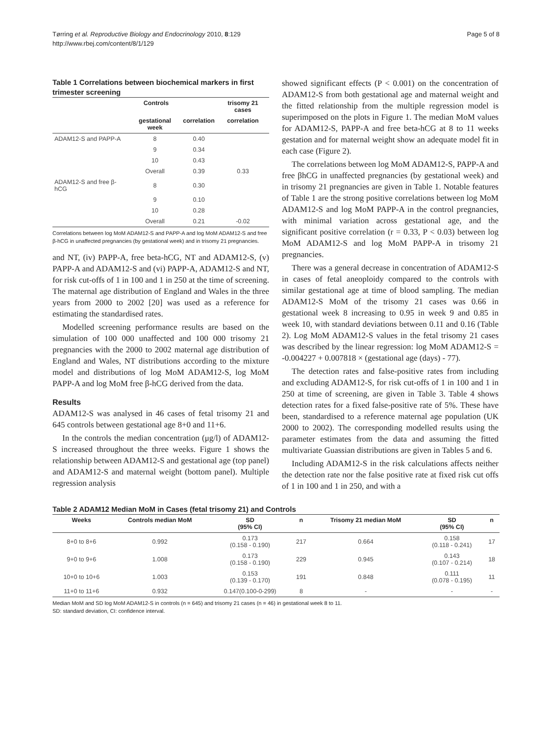Tørring et al. Reproductive Biology and Endocrinology 2010, 8:129
http://www.rbej.com/content/8/1/129
Page 5 of 8
Table 1 Correlations between biochemical markers in first trimester screening
| | Controls | | trisomy 21 cases |
| --- | --- | --- | --- |
| | gestational week | correlation | correlation |
| ADAM12-S and PAPP-A | 8 | 0.40 | |
| | 9 | 0.34 | |
| | 10 | 0.43 | |
| | Overall | 0.39 | 0.33 |
| ADAM12-S and free β-hCG | 8 | 0.30 | |
| | 9 | 0.10 | |
| | 10 | 0.28 | |
| | Overall | 0.21 | -0.02 |
Correlations between log MoM ADAM12-S and PAPP-A and log MoM ADAM12-S and free β-hCG in unaffected pregnancies (by gestational week) and in trisomy 21 pregnancies.
and NT, (iv) PAPP-A, free beta-hCG, NT and ADAM12-S, (v) PAPP-A and ADAM12-S and (vi) PAPP-A, ADAM12-S and NT, for risk cut-offs of 1 in 100 and 1 in 250 at the time of screening. The maternal age distribution of England and Wales in the three years from 2000 to 2002 [20] was used as a reference for estimating the standardised rates.
Modelled screening performance results are based on the simulation of 100 000 unaffected and 100 000 trisomy 21 pregnancies with the 2000 to 2002 maternal age distribution of England and Wales, NT distributions according to the mixture model and distributions of log MoM ADAM12-S, log MoM PAPP-A and log MoM free β-hCG derived from the data.
Results
ADAM12-S was analysed in 46 cases of fetal trisomy 21 and 645 controls between gestational age 8+0 and 11+6.
In the controls the median concentration (μg/l) of ADAM12-S increased throughout the three weeks. Figure 1 shows the relationship between ADAM12-S and gestational age (top panel) and ADAM12-S and maternal weight (bottom panel). Multiple regression analysis
showed significant effects (P < 0.001) on the concentration of ADAM12-S from both gestational age and maternal weight and the fitted relationship from the multiple regression model is superimposed on the plots in Figure 1. The median MoM values for ADAM12-S, PAPP-A and free beta-hCG at 8 to 11 weeks gestation and for maternal weight show an adequate model fit in each case (Figure 2).
The correlations between log MoM ADAM12-S, PAPP-A and free βhCG in unaffected pregnancies (by gestational week) and in trisomy 21 pregnancies are given in Table 1. Notable features of Table 1 are the strong positive correlations between log MoM ADAM12-S and log MoM PAPP-A in the control pregnancies, with minimal variation across gestational age, and the significant positive correlation (r = 0.33, P < 0.03) between log MoM ADAM12-S and log MoM PAPP-A in trisomy 21 pregnancies.
There was a general decrease in concentration of ADAM12-S in cases of fetal aneoploidy compared to the controls with similar gestational age at time of blood sampling. The median ADAM12-S MoM of the trisomy 21 cases was 0.66 in gestational week 8 increasing to 0.95 in week 9 and 0.85 in week 10, with standard deviations between 0.11 and 0.16 (Table 2). Log MoM ADAM12-S values in the fetal trisomy 21 cases was described by the linear regression: log MoM ADAM12-S = -0.004227 + 0.007818 × (gestational age (days) - 77).
The detection rates and false-positive rates from including and excluding ADAM12-S, for risk cut-offs of 1 in 100 and 1 in 250 at time of screening, are given in Table 3. Table 4 shows detection rates for a fixed false-positive rate of 5%. These have been, standardised to a reference maternal age population (UK 2000 to 2002). The corresponding modelled results using the parameter estimates from the data and assuming the fitted multivariate Guassian distributions are given in Tables 5 and 6.
Including ADAM12-S in the risk calculations affects neither the detection rate nor the false positive rate at fixed risk cut offs of 1 in 100 and 1 in 250, and with a
Table 2 ADAM12 Median MoM in Cases (fetal trisomy 21) and Controls
| Weeks | Controls median MoM | SD (95% CI) | n | Trisomy 21 median MoM | SD (95% CI) | n |
| --- | --- | --- | --- | --- | --- | --- |
| 8+0 to 8+6 | 0.992 | 0.173 (0.158 - 0.190) | 217 | 0.664 | 0.158 (0.118 - 0.241) | 17 |
| 9+0 to 9+6 | 1.008 | 0.173 (0.158 - 0.190) | 229 | 0.945 | 0.143 (0.107 - 0.214) | 18 |
| 10+0 to 10+6 | 1.003 | 0.153 (0.139 - 0.170) | 191 | 0.848 | 0.111 (0.078 - 0.195) | 11 |
| 11+0 to 11+6 | 0.932 | 0.147(0.100-0-299) | 8 | - | - | - |
Median MoM and SD log MoM ADAM12-S in controls (n = 645) and trisomy 21 cases (n = 46) in gestational week 8 to 11.
SD: standard deviation, CI: confidence interval.